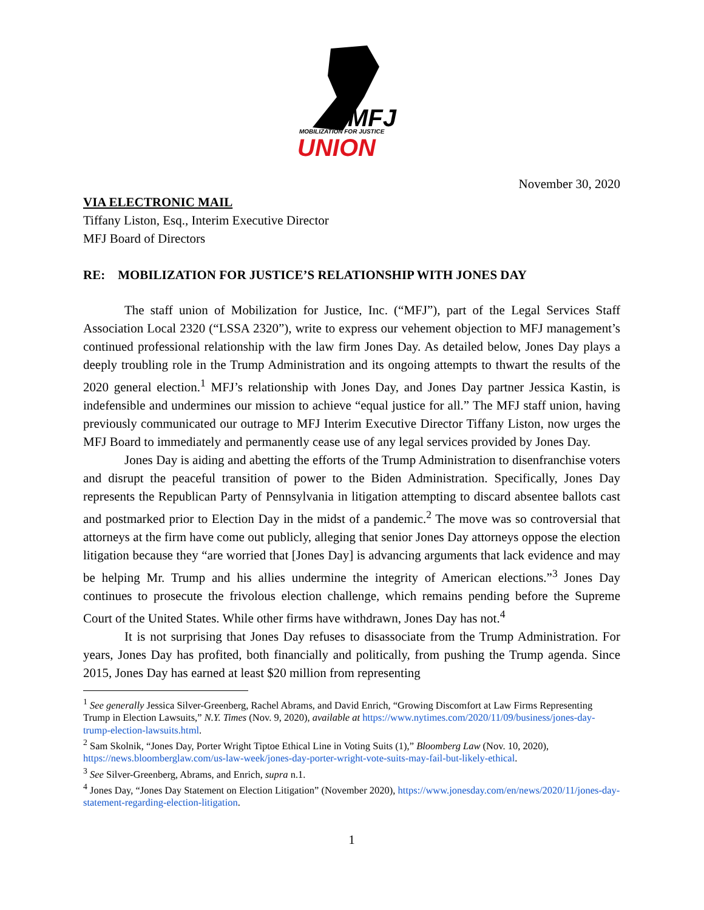MFJ
MOBILIZATION FOR JUSTICE
UNION
November 30, 2020
VIA ELECTRONIC MAIL
Tiffany Liston, Esq., Interim Executive Director
MFJ Board of Directors
RE: MOBILIZATION FOR JUSTICE’S RELATIONSHIP WITH JONES DAY
The staff union of Mobilization for Justice, Inc. (“MFJ”), part of the Legal Services Staff Association Local 2320 (“LSSA 2320”), write to express our vehement objection to MFJ management’s continued professional relationship with the law firm Jones Day. As detailed below, Jones Day plays a deeply troubling role in the Trump Administration and its ongoing attempts to thwart the results of the 2020 general election.<sup>1</sup> MFJ’s relationship with Jones Day, and Jones Day partner Jessica Kastin, is indefensible and undermines our mission to achieve “equal justice for all.” The MFJ staff union, having previously communicated our outrage to MFJ Interim Executive Director Tiffany Liston, now urges the MFJ Board to immediately and permanently cease use of any legal services provided by Jones Day.
Jones Day is aiding and abetting the efforts of the Trump Administration to disenfranchise voters and disrupt the peaceful transition of power to the Biden Administration. Specifically, Jones Day represents the Republican Party of Pennsylvania in litigation attempting to discard absentee ballots cast and postmarked prior to Election Day in the midst of a pandemic.<sup>2</sup> The move was so controversial that attorneys at the firm have come out publicly, alleging that senior Jones Day attorneys oppose the election litigation because they “are worried that [Jones Day] is advancing arguments that lack evidence and may be helping Mr. Trump and his allies undermine the integrity of American elections.”<sup>3</sup> Jones Day continues to prosecute the frivolous election challenge, which remains pending before the Supreme Court of the United States. While other firms have withdrawn, Jones Day has not.<sup>4</sup>
It is not surprising that Jones Day refuses to disassociate from the Trump Administration. For years, Jones Day has profited, both financially and politically, from pushing the Trump agenda. Since 2015, Jones Day has earned at least $20 million from representing
<sup>1</sup> See generally Jessica Silver-Greenberg, Rachel Abrams, and David Enrich, “Growing Discomfort at Law Firms Representing Trump in Election Lawsuits,” N.Y. Times (Nov. 9, 2020), available at https://www.nytimes.com/2020/11/09/business/jones-day-trump-election-lawsuits.html.
<sup>2</sup> Sam Skolnik, “Jones Day, Porter Wright Tiptoe Ethical Line in Voting Suits (1),” Bloomberg Law (Nov. 10, 2020), https://news.bloomberglaw.com/us-law-week/jones-day-porter-wright-vote-suits-may-fail-but-likely-ethical.
<sup>3</sup> See Silver-Greenberg, Abrams, and Enrich, supra n.1.
<sup>4</sup> Jones Day, “Jones Day Statement on Election Litigation” (November 2020), https://www.jonesday.com/en/news/2020/11/jones-day-statement-regarding-election-litigation.
1